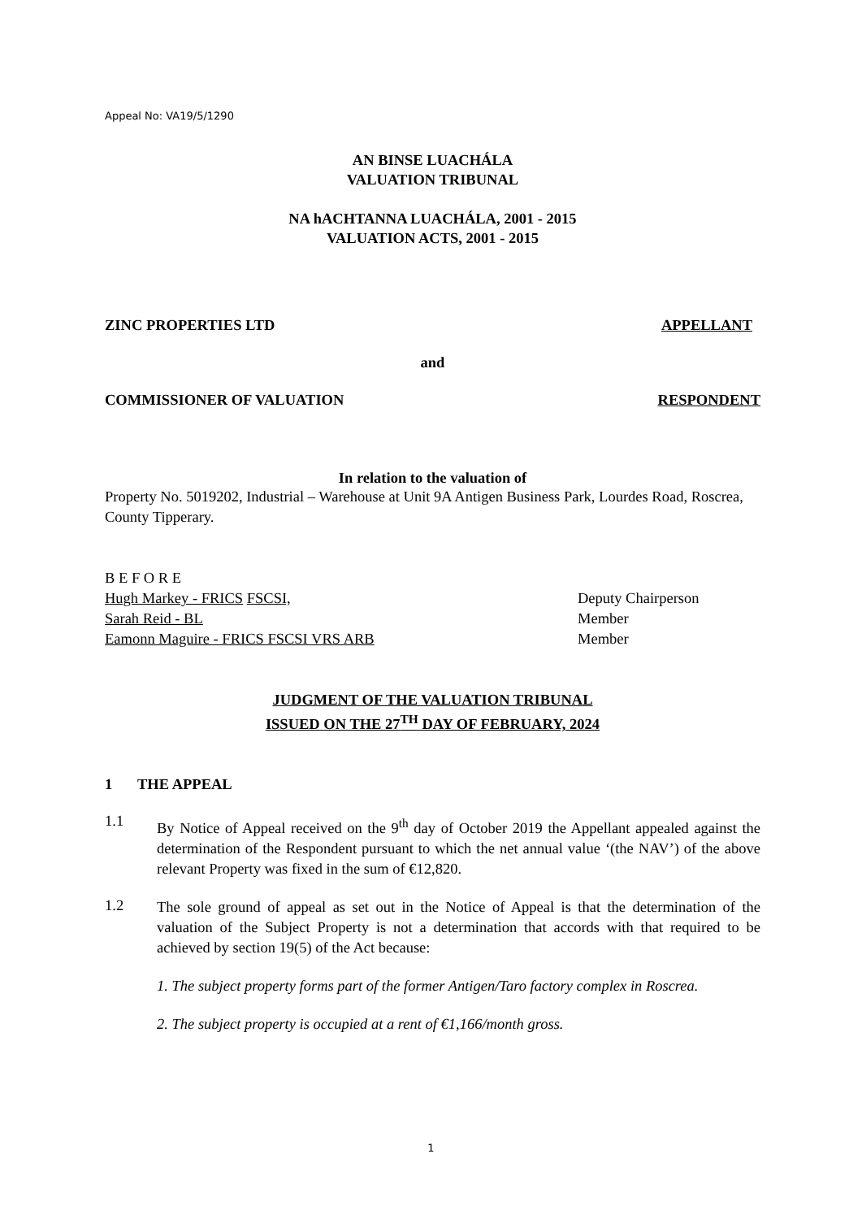Appeal No: VA19/5/1290
AN BINSE LUACHÁLA
VALUATION TRIBUNAL
NA hACHTANNA LUACHÁLA, 2001 - 2015
VALUATION ACTS, 2001 - 2015
ZINC PROPERTIES LTD APPELLANT
and
COMMISSIONER OF VALUATION RESPONDENT
In relation to the valuation of
Property No. 5019202, Industrial – Warehouse at Unit 9A Antigen Business Park, Lourdes Road, Roscrea, County Tipperary.
B E F O R E
Hugh Markey - FRICS FSCSI,
Sarah Reid - BL
Eamonn Maguire - FRICS FSCSI VRS ARB
Deputy Chairperson
Member
Member
JUDGMENT OF THE VALUATION TRIBUNAL
ISSUED ON THE 27<sup>TH</sup> DAY OF FEBRUARY, 2024
1 THE APPEAL
1.1
By Notice of Appeal received on the 9<sup>th</sup> day of October 2019 the Appellant appealed against the determination of the Respondent pursuant to which the net annual value ‘(the NAV’) of the above relevant Property was fixed in the sum of €12,820.
1.2
The sole ground of appeal as set out in the Notice of Appeal is that the determination of the valuation of the Subject Property is not a determination that accords with that required to be achieved by section 19(5) of the Act because:
1. The subject property forms part of the former Antigen/Taro factory complex in Roscrea.
2. The subject property is occupied at a rent of €1,166/month gross.
1